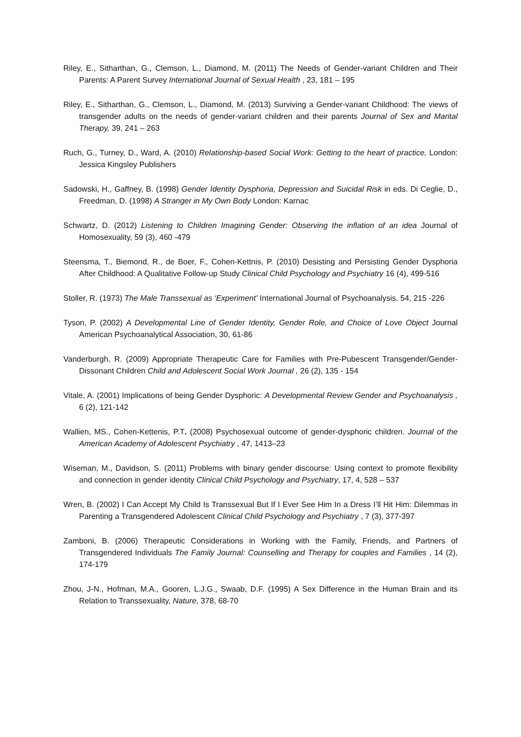Riley, E., Sitharthan, G., Clemson, L., Diamond, M. (2011) The Needs of Gender-variant Children and Their Parents: A Parent Survey International Journal of Sexual Health , 23, 181 – 195
Riley, E., Sitharthan, G., Clemson, L., Diamond, M. (2013) Surviving a Gender-variant Childhood: The views of transgender adults on the needs of gender-variant children and their parents Journal of Sex and Marital Therapy, 39, 241 – 263
Ruch, G., Turney, D., Ward, A. (2010) Relationship-based Social Work: Getting to the heart of practice, London: Jessica Kingsley Publishers
Sadowski, H., Gaffney, B. (1998) Gender Identity Dysphoria, Depression and Suicidal Risk in eds. Di Ceglie, D., Freedman, D. (1998) A Stranger in My Own Body London: Karnac
Schwartz, D. (2012) Listening to Children Imagining Gender: Observing the inflation of an idea Journal of Homosexuality, 59 (3), 460 -479
Steensma, T., Biemond, R., de Boer, F., Cohen-Kettnis, P. (2010) Desisting and Persisting Gender Dysphoria After Childhood: A Qualitative Follow-up Study Clinical Child Psychology and Psychiatry 16 (4), 499-516
Stoller, R. (1973) The Male Transsexual as ‘Experiment’ International Journal of Psychoanalysis, 54, 215 -226
Tyson, P. (2002) A Developmental Line of Gender Identity, Gender Role, and Choice of Love Object Journal American Psychoanalytical Association, 30, 61-86
Vanderburgh, R. (2009) Appropriate Therapeutic Care for Families with Pre-Pubescent Transgender/Gender-Dissonant Children Child and Adolescent Social Work Journal , 26 (2), 135 - 154
Vitale, A. (2001) Implications of being Gender Dysphoric: A Developmental Review Gender and Psychoanalysis , 6 (2), 121-142
Wallien, MS., Cohen-Kettenis, P.T. (2008) Psychosexual outcome of gender-dysphoric children. Journal of the American Academy of Adolescent Psychiatry , 47, 1413–23
Wiseman, M., Davidson, S. (2011) Problems with binary gender discourse: Using context to promote flexibility and connection in gender identity Clinical Child Psychology and Psychiatry, 17, 4, 528 – 537
Wren, B. (2002) I Can Accept My Child Is Transsexual But If I Ever See Him In a Dress I’ll Hit Him: Dilemmas in Parenting a Transgendered Adolescent Clinical Child Psychology and Psychiatry , 7 (3), 377-397
Zamboni, B. (2006) Therapeutic Considerations in Working with the Family, Friends, and Partners of Transgendered Individuals The Family Journal: Counselling and Therapy for couples and Families , 14 (2), 174-179
Zhou, J-N., Hofman, M.A., Gooren, L.J.G., Swaab, D.F. (1995) A Sex Difference in the Human Brain and its Relation to Transsexuality, Nature, 378, 68-70